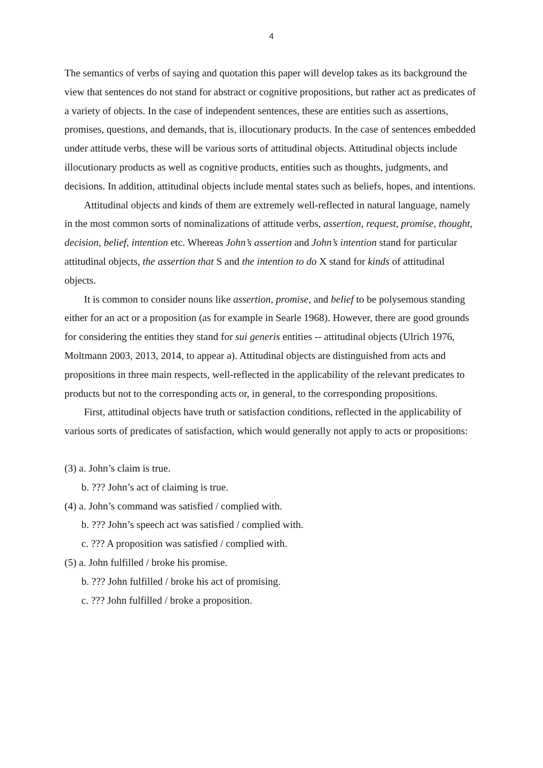4
The semantics of verbs of saying and quotation this paper will develop takes as its background the view that sentences do not stand for abstract or cognitive propositions, but rather act as predicates of a variety of objects. In the case of independent sentences, these are entities such as assertions, promises, questions, and demands, that is, illocutionary products. In the case of sentences embedded under attitude verbs, these will be various sorts of attitudinal objects. Attitudinal objects include illocutionary products as well as cognitive products, entities such as thoughts, judgments, and decisions. In addition, attitudinal objects include mental states such as beliefs, hopes, and intentions.
Attitudinal objects and kinds of them are extremely well-reflected in natural language, namely in the most common sorts of nominalizations of attitude verbs, assertion, request, promise, thought, decision, belief, intention etc. Whereas John’s assertion and John’s intention stand for particular attitudinal objects, the assertion that S and the intention to do X stand for kinds of attitudinal objects.
It is common to consider nouns like assertion, promise, and belief to be polysemous standing either for an act or a proposition (as for example in Searle 1968). However, there are good grounds for considering the entities they stand for sui generis entities -- attitudinal objects (Ulrich 1976, Moltmann 2003, 2013, 2014, to appear a). Attitudinal objects are distinguished from acts and propositions in three main respects, well-reflected in the applicability of the relevant predicates to products but not to the corresponding acts or, in general, to the corresponding propositions.
First, attitudinal objects have truth or satisfaction conditions, reflected in the applicability of various sorts of predicates of satisfaction, which would generally not apply to acts or propositions:
(3) a. John’s claim is true.
b. ??? John’s act of claiming is true.
(4) a. John’s command was satisfied / complied with.
b. ??? John’s speech act was satisfied / complied with.
c. ??? A proposition was satisfied / complied with.
(5) a. John fulfilled / broke his promise.
b. ??? John fulfilled / broke his act of promising.
c. ??? John fulfilled / broke a proposition.